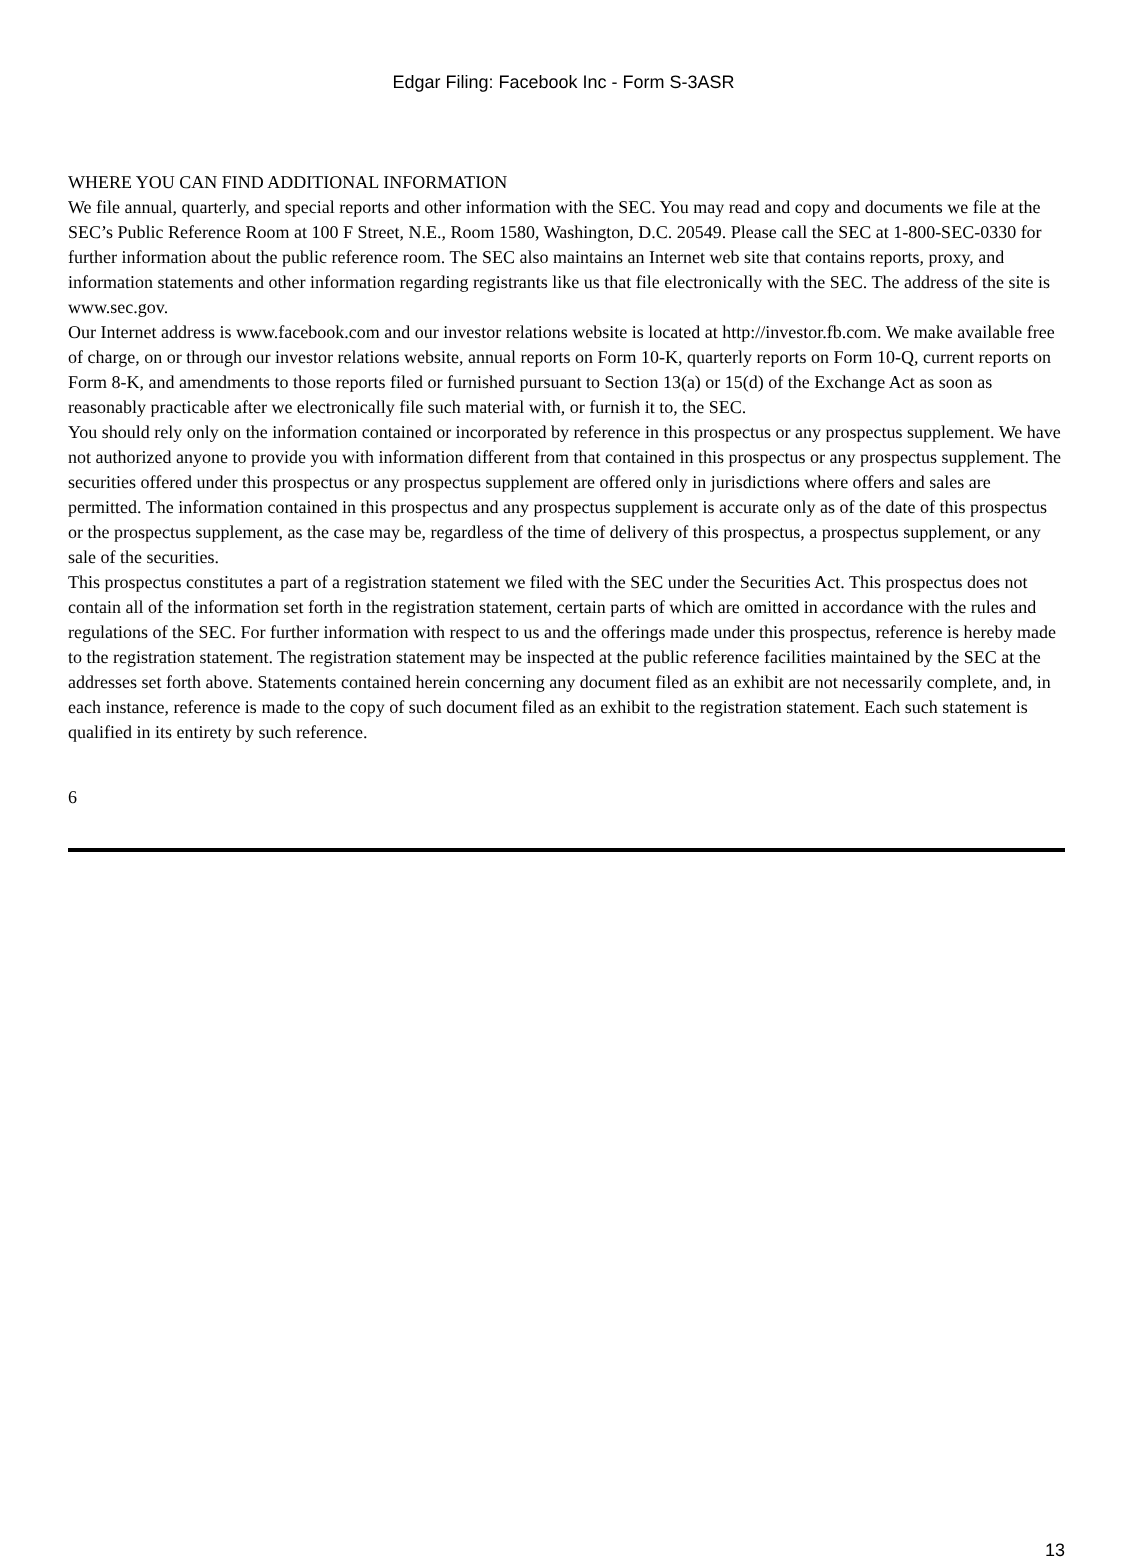Edgar Filing: Facebook Inc - Form S-3ASR
WHERE YOU CAN FIND ADDITIONAL INFORMATION
We file annual, quarterly, and special reports and other information with the SEC. You may read and copy and documents we file at the SEC’s Public Reference Room at 100 F Street, N.E., Room 1580, Washington, D.C. 20549. Please call the SEC at 1-800-SEC-0330 for further information about the public reference room. The SEC also maintains an Internet web site that contains reports, proxy, and information statements and other information regarding registrants like us that file electronically with the SEC. The address of the site is www.sec.gov.
Our Internet address is www.facebook.com and our investor relations website is located at http://investor.fb.com. We make available free of charge, on or through our investor relations website, annual reports on Form 10-K, quarterly reports on Form 10-Q, current reports on Form 8-K, and amendments to those reports filed or furnished pursuant to Section 13(a) or 15(d) of the Exchange Act as soon as reasonably practicable after we electronically file such material with, or furnish it to, the SEC.
You should rely only on the information contained or incorporated by reference in this prospectus or any prospectus supplement. We have not authorized anyone to provide you with information different from that contained in this prospectus or any prospectus supplement. The securities offered under this prospectus or any prospectus supplement are offered only in jurisdictions where offers and sales are permitted. The information contained in this prospectus and any prospectus supplement is accurate only as of the date of this prospectus or the prospectus supplement, as the case may be, regardless of the time of delivery of this prospectus, a prospectus supplement, or any sale of the securities.
This prospectus constitutes a part of a registration statement we filed with the SEC under the Securities Act. This prospectus does not contain all of the information set forth in the registration statement, certain parts of which are omitted in accordance with the rules and regulations of the SEC. For further information with respect to us and the offerings made under this prospectus, reference is hereby made to the registration statement. The registration statement may be inspected at the public reference facilities maintained by the SEC at the addresses set forth above. Statements contained herein concerning any document filed as an exhibit are not necessarily complete, and, in each instance, reference is made to the copy of such document filed as an exhibit to the registration statement. Each such statement is qualified in its entirety by such reference.
6
13